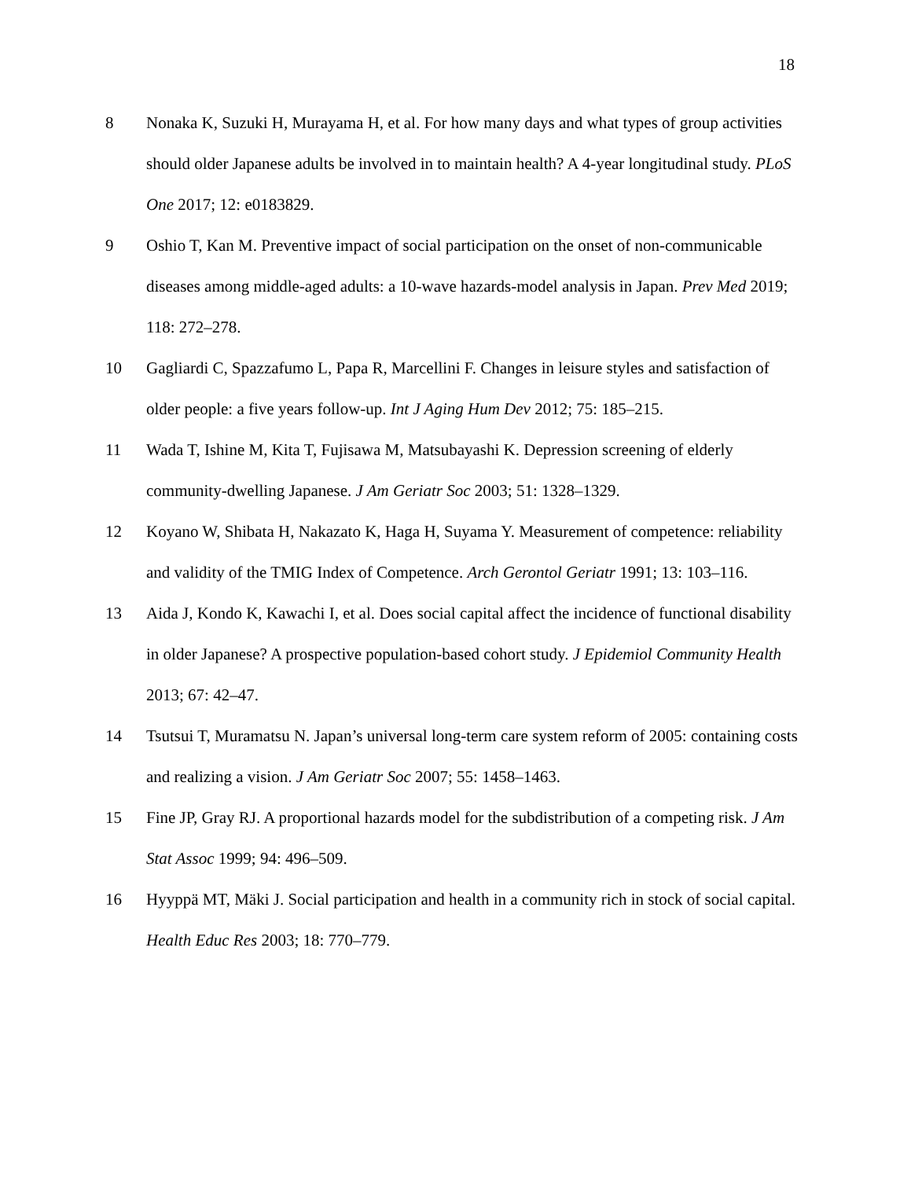18
8 Nonaka K, Suzuki H, Murayama H, et al. For how many days and what types of group activities should older Japanese adults be involved in to maintain health? A 4-year longitudinal study. PLoS One 2017; 12: e0183829.
9 Oshio T, Kan M. Preventive impact of social participation on the onset of non-communicable diseases among middle-aged adults: a 10-wave hazards-model analysis in Japan. Prev Med 2019; 118: 272–278.
10 Gagliardi C, Spazzafumo L, Papa R, Marcellini F. Changes in leisure styles and satisfaction of older people: a five years follow-up. Int J Aging Hum Dev 2012; 75: 185–215.
11 Wada T, Ishine M, Kita T, Fujisawa M, Matsubayashi K. Depression screening of elderly community-dwelling Japanese. J Am Geriatr Soc 2003; 51: 1328–1329.
12 Koyano W, Shibata H, Nakazato K, Haga H, Suyama Y. Measurement of competence: reliability and validity of the TMIG Index of Competence. Arch Gerontol Geriatr 1991; 13: 103–116.
13 Aida J, Kondo K, Kawachi I, et al. Does social capital affect the incidence of functional disability in older Japanese? A prospective population-based cohort study. J Epidemiol Community Health 2013; 67: 42–47.
14 Tsutsui T, Muramatsu N. Japan’s universal long-term care system reform of 2005: containing costs and realizing a vision. J Am Geriatr Soc 2007; 55: 1458–1463.
15 Fine JP, Gray RJ. A proportional hazards model for the subdistribution of a competing risk. J Am Stat Assoc 1999; 94: 496–509.
16 Hyyppä MT, Mäki J. Social participation and health in a community rich in stock of social capital. Health Educ Res 2003; 18: 770–779.